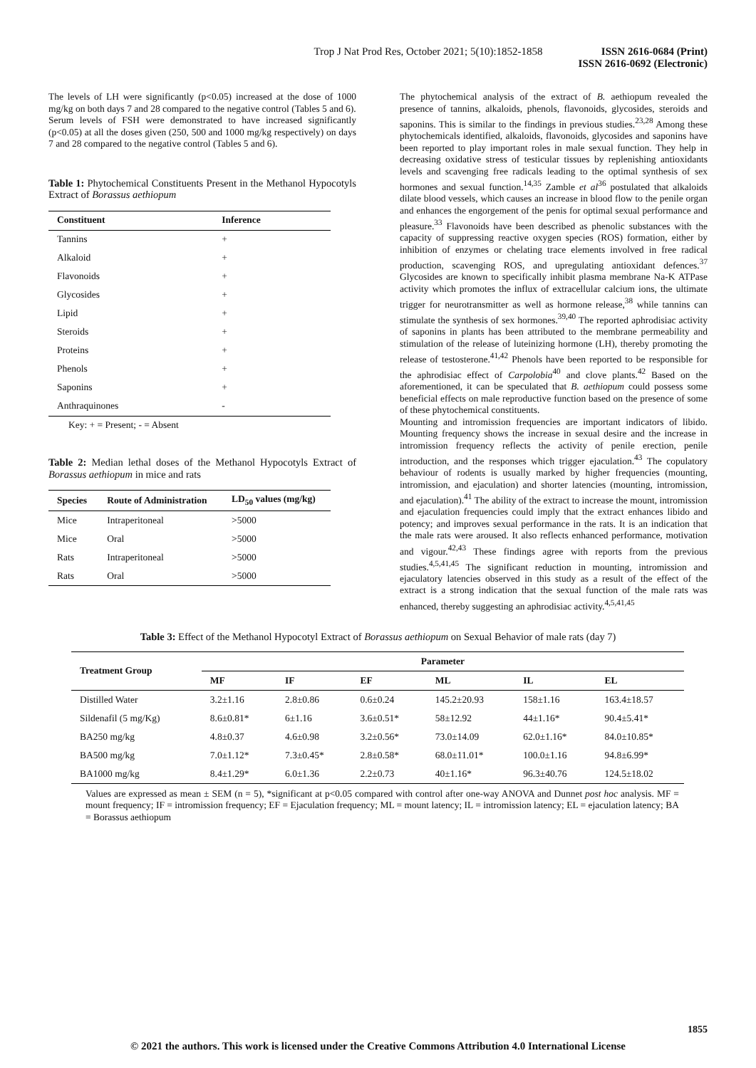Trop J Nat Prod Res, October 2021; 5(10):1852-1858 ISSN 2616-0684 (Print)
ISSN 2616-0692 (Electronic)
The levels of LH were significantly (p<0.05) increased at the dose of 1000 mg/kg on both days 7 and 28 compared to the negative control (Tables 5 and 6).
Serum levels of FSH were demonstrated to have increased significantly (p<0.05) at all the doses given (250, 500 and 1000 mg/kg respectively) on days 7 and 28 compared to the negative control (Tables 5 and 6).
Table 1: Phytochemical Constituents Present in the Methanol Hypocotyls Extract of Borassus aethiopum
| Constituent | Inference |
| --- | --- |
| Tannins | + |
| Alkaloid | + |
| Flavonoids | + |
| Glycosides | + |
| Lipid | + |
| Steroids | + |
| Proteins | + |
| Phenols | + |
| Saponins | + |
| Anthraquinones | - |
Key: + = Present; - = Absent
Table 2: Median lethal doses of the Methanol Hypocotyls Extract of Borassus aethiopum in mice and rats
| Species | Route of Administration | LD<sub>50</sub> values (mg/kg) |
| --- | --- | --- |
| Mice | Intraperitoneal | >5000 |
| Mice | Oral | >5000 |
| Rats | Intraperitoneal | >5000 |
| Rats | Oral | >5000 |
The phytochemical analysis of the extract of B. aethiopum revealed the presence of tannins, alkaloids, phenols, flavonoids, glycosides, steroids and saponins. This is similar to the findings in previous studies.<sup>23,28</sup> Among these phytochemicals identified, alkaloids, flavonoids, glycosides and saponins have been reported to play important roles in male sexual function. They help in decreasing oxidative stress of testicular tissues by replenishing antioxidants levels and scavenging free radicals leading to the optimal synthesis of sex hormones and sexual function.<sup>14,35</sup> Zamble et al<sup>36</sup> postulated that alkaloids dilate blood vessels, which causes an increase in blood flow to the penile organ and enhances the engorgement of the penis for optimal sexual performance and pleasure.<sup>33</sup> Flavonoids have been described as phenolic substances with the capacity of suppressing reactive oxygen species (ROS) formation, either by inhibition of enzymes or chelating trace elements involved in free radical production, scavenging ROS, and upregulating antioxidant defences.<sup>37</sup> Glycosides are known to specifically inhibit plasma membrane Na-K ATPase activity which promotes the influx of extracellular calcium ions, the ultimate trigger for neurotransmitter as well as hormone release,<sup>38</sup> while tannins can stimulate the synthesis of sex hormones.<sup>39,40</sup> The reported aphrodisiac activity of saponins in plants has been attributed to the membrane permeability and stimulation of the release of luteinizing hormone (LH), thereby promoting the release of testosterone.<sup>41,42</sup> Phenols have been reported to be responsible for the aphrodisiac effect of Carpolobia<sup>40</sup> and clove plants.<sup>42</sup> Based on the aforementioned, it can be speculated that B. aethiopum could possess some beneficial effects on male reproductive function based on the presence of some of these phytochemical constituents.
Mounting and intromission frequencies are important indicators of libido. Mounting frequency shows the increase in sexual desire and the increase in intromission frequency reflects the activity of penile erection, penile introduction, and the responses which trigger ejaculation.<sup>43</sup> The copulatory behaviour of rodents is usually marked by higher frequencies (mounting, intromission, and ejaculation) and shorter latencies (mounting, intromission, and ejaculation).<sup>41</sup> The ability of the extract to increase the mount, intromission and ejaculation frequencies could imply that the extract enhances libido and potency; and improves sexual performance in the rats. It is an indication that the male rats were aroused. It also reflects enhanced performance, motivation and vigour.<sup>42,43</sup> These findings agree with reports from the previous studies.<sup>4,5,41,45</sup> The significant reduction in mounting, intromission and ejaculatory latencies observed in this study as a result of the effect of the extract is a strong indication that the sexual function of the male rats was enhanced, thereby suggesting an aphrodisiac activity.<sup>4,5,41,45</sup>
Table 3: Effect of the Methanol Hypocotyl Extract of Borassus aethiopum on Sexual Behavior of male rats (day 7)
| Treatment Group | Parameter | | | | | |
| --- | --- | --- | --- | --- | --- | --- |
| | MF | IF | EF | ML | IL | EL |
| Distilled Water | 3.2±1.16 | 2.8±0.86 | 0.6±0.24 | 145.2±20.93 | 158±1.16 | 163.4±18.57 |
| Sildenafil (5 mg/Kg) | 8.6±0.81* | 6±1.16 | 3.6±0.51* | 58±12.92 | 44±1.16* | 90.4±5.41* |
| BA250 mg/kg | 4.8±0.37 | 4.6±0.98 | 3.2±0.56* | 73.0±14.09 | 62.0±1.16* | 84.0±10.85* |
| BA500 mg/kg | 7.0±1.12* | 7.3±0.45* | 2.8±0.58* | 68.0±11.01* | 100.0±1.16 | 94.8±6.99* |
| BA1000 mg/kg | 8.4±1.29* | 6.0±1.36 | 2.2±0.73 | 40±1.16* | 96.3±40.76 | 124.5±18.02 |
Values are expressed as mean ± SEM (n = 5), *significant at p<0.05 compared with control after one-way ANOVA and Dunnet post hoc analysis. MF = mount frequency; IF = intromission frequency; EF = Ejaculation frequency; ML = mount latency; IL = intromission latency; EL = ejaculation latency; BA = Borassus aethiopum
1855
© 2021 the authors. This work is licensed under the Creative Commons Attribution 4.0 International License